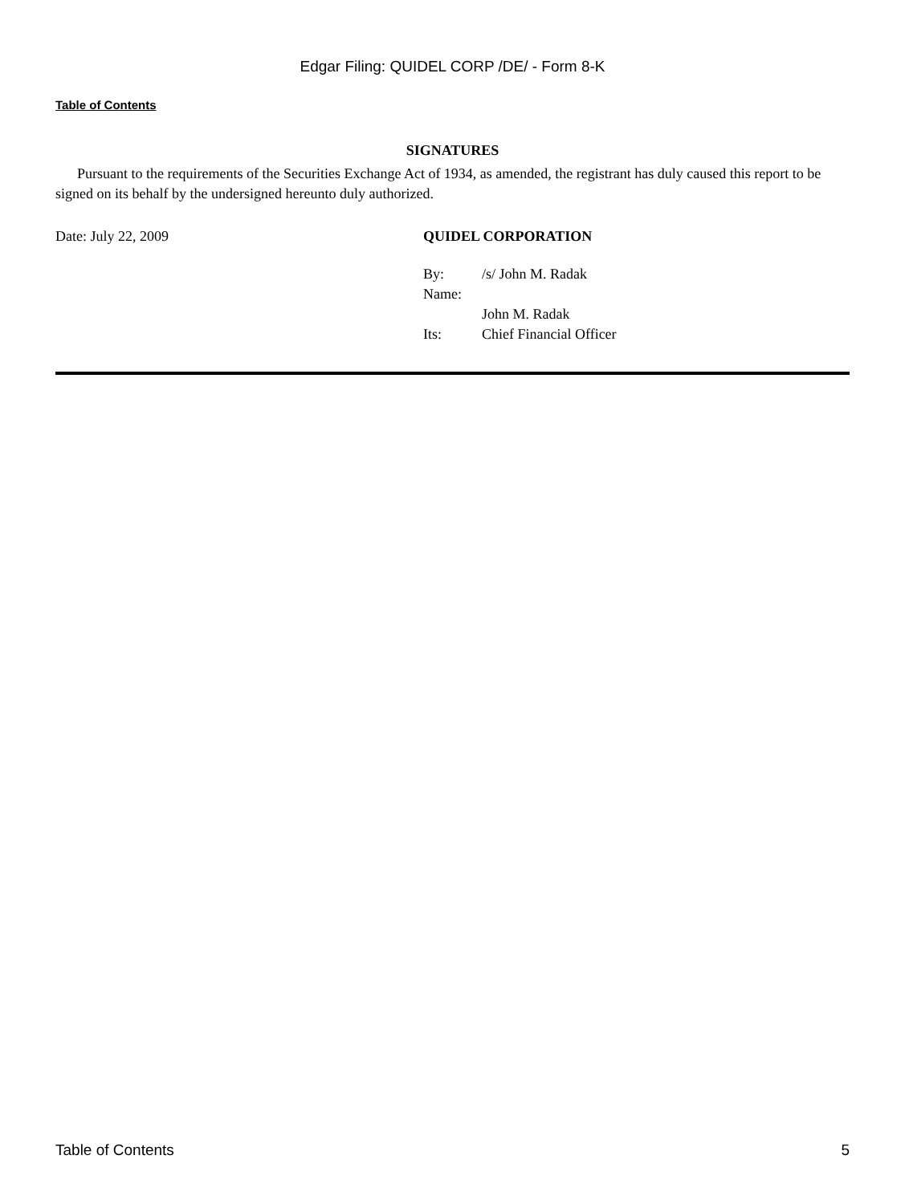Edgar Filing: QUIDEL CORP /DE/ - Form 8-K
Table of Contents
SIGNATURES
Pursuant to the requirements of the Securities Exchange Act of 1934, as amended, the registrant has duly caused this report to be signed on its behalf by the undersigned hereunto duly authorized.
Date: July 22, 2009 QUIDEL CORPORATION
| By: | /s/ John M. Radak |
| Name: | |
| | John M. Radak |
| Its: | Chief Financial Officer |
Table of Contents 5